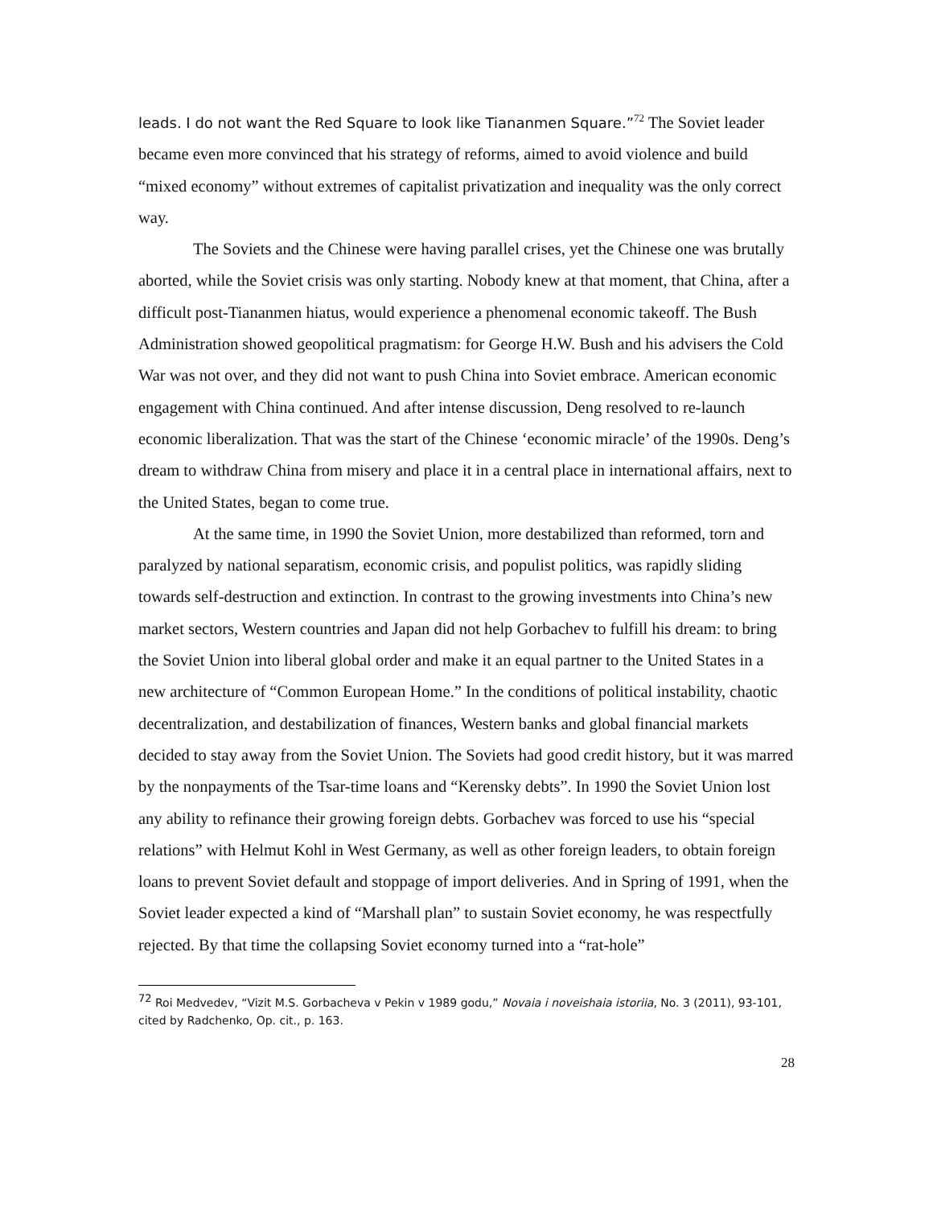leads. I do not want the Red Square to look like Tiananmen Square.”<sup>72</sup> The Soviet leader became even more convinced that his strategy of reforms, aimed to avoid violence and build “mixed economy” without extremes of capitalist privatization and inequality was the only correct way.
The Soviets and the Chinese were having parallel crises, yet the Chinese one was brutally aborted, while the Soviet crisis was only starting. Nobody knew at that moment, that China, after a difficult post-Tiananmen hiatus, would experience a phenomenal economic takeoff. The Bush Administration showed geopolitical pragmatism: for George H.W. Bush and his advisers the Cold War was not over, and they did not want to push China into Soviet embrace. American economic engagement with China continued. And after intense discussion, Deng resolved to re-launch economic liberalization. That was the start of the Chinese ‘economic miracle’ of the 1990s. Deng’s dream to withdraw China from misery and place it in a central place in international affairs, next to the United States, began to come true.
At the same time, in 1990 the Soviet Union, more destabilized than reformed, torn and paralyzed by national separatism, economic crisis, and populist politics, was rapidly sliding towards self-destruction and extinction. In contrast to the growing investments into China’s new market sectors, Western countries and Japan did not help Gorbachev to fulfill his dream: to bring the Soviet Union into liberal global order and make it an equal partner to the United States in a new architecture of “Common European Home.” In the conditions of political instability, chaotic decentralization, and destabilization of finances, Western banks and global financial markets decided to stay away from the Soviet Union. The Soviets had good credit history, but it was marred by the nonpayments of the Tsar-time loans and “Kerensky debts”. In 1990 the Soviet Union lost any ability to refinance their growing foreign debts. Gorbachev was forced to use his “special relations” with Helmut Kohl in West Germany, as well as other foreign leaders, to obtain foreign loans to prevent Soviet default and stoppage of import deliveries. And in Spring of 1991, when the Soviet leader expected a kind of “Marshall plan” to sustain Soviet economy, he was respectfully rejected. By that time the collapsing Soviet economy turned into a “rat-hole”
<sup>72</sup> Roi Medvedev, “Vizit M.S. Gorbacheva v Pekin v 1989 godu,” Novaia i noveishaia istoriia, No. 3 (2011), 93-101, cited by Radchenko, Op. cit., p. 163.
28